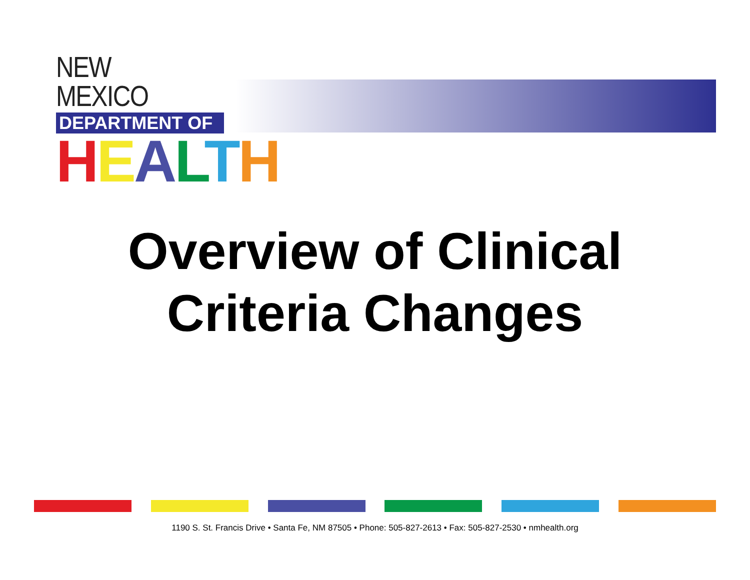NEW MEXICO
DEPARTMENT OF
HEALTH
Overview of Clinical
Criteria Changes
1190 S. St. Francis Drive • Santa Fe, NM 87505 • Phone: 505-827-2613 • Fax: 505-827-2530 • nmhealth.org